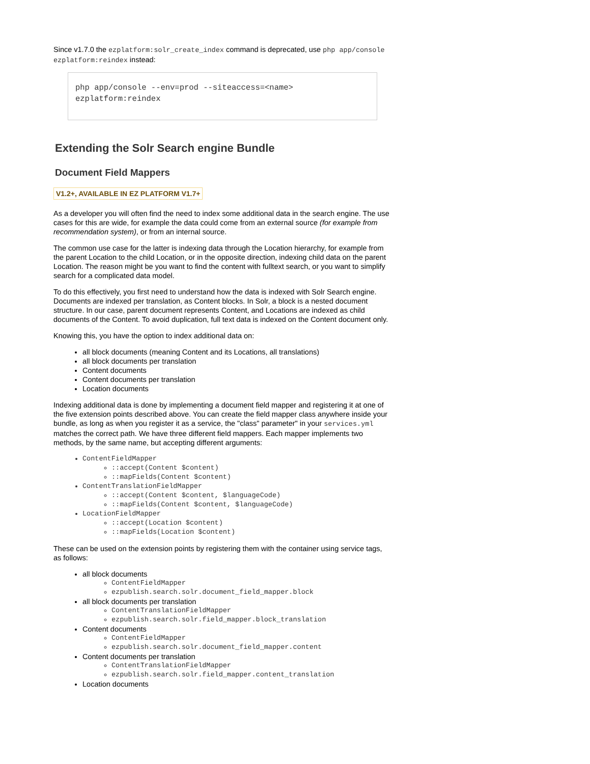Since v1.7.0 the ezplatform:solr_create_index command is deprecated, use php app/console ezplatform:reindex instead:
php app/console --env=prod --siteaccess=<name>
ezplatform:reindex
Extending the Solr Search engine Bundle
Document Field Mappers
V1.2+, AVAILABLE IN EZ PLATFORM V1.7+
As a developer you will often find the need to index some additional data in the search engine. The use cases for this are wide, for example the data could come from an external source (for example from recommendation system), or from an internal source.
The common use case for the latter is indexing data through the Location hierarchy, for example from the parent Location to the child Location, or in the opposite direction, indexing child data on the parent Location. The reason might be you want to find the content with fulltext search, or you want to simplify search for a complicated data model.
To do this effectively, you first need to understand how the data is indexed with Solr Search engine. Documents are indexed per translation, as Content blocks. In Solr, a block is a nested document structure. In our case, parent document represents Content, and Locations are indexed as child documents of the Content. To avoid duplication, full text data is indexed on the Content document only.
Knowing this, you have the option to index additional data on:
all block documents (meaning Content and its Locations, all translations)
all block documents per translation
Content documents
Content documents per translation
Location documents
Indexing additional data is done by implementing a document field mapper and registering it at one of the five extension points described above. You can create the field mapper class anywhere inside your bundle, as long as when you register it as a service, the "class" parameter" in your services.yml matches the correct path. We have three different field mappers. Each mapper implements two methods, by the same name, but accepting different arguments:
ContentFieldMapper
::accept(Content $content)
::mapFields(Content $content)
ContentTranslationFieldMapper
::accept(Content $content, $languageCode)
::mapFields(Content $content, $languageCode)
LocationFieldMapper
::accept(Location $content)
::mapFields(Location $content)
These can be used on the extension points by registering them with the container using service tags, as follows:
all block documents
ContentFieldMapper
ezpublish.search.solr.document_field_mapper.block
all block documents per translation
ContentTranslationFieldMapper
ezpublish.search.solr.field_mapper.block_translation
Content documents
ContentFieldMapper
ezpublish.search.solr.document_field_mapper.content
Content documents per translation
ContentTranslationFieldMapper
ezpublish.search.solr.field_mapper.content_translation
Location documents